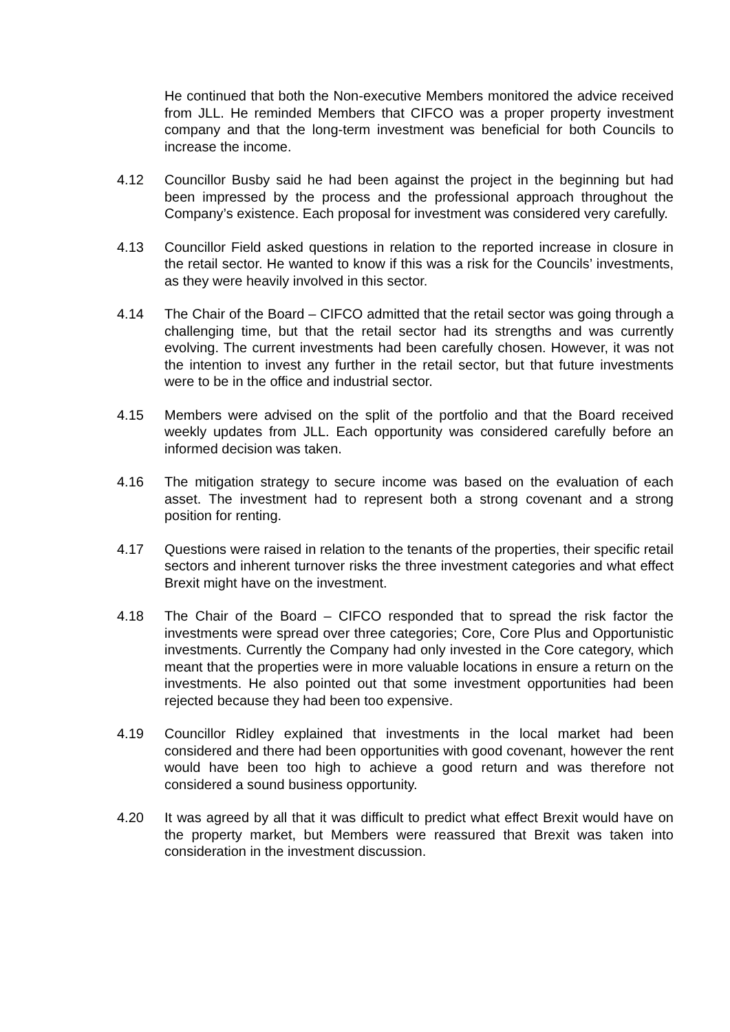He continued that both the Non-executive Members monitored the advice received from JLL. He reminded Members that CIFCO was a proper property investment company and that the long-term investment was beneficial for both Councils to increase the income.
4.12 Councillor Busby said he had been against the project in the beginning but had been impressed by the process and the professional approach throughout the Company’s existence. Each proposal for investment was considered very carefully.
4.13 Councillor Field asked questions in relation to the reported increase in closure in the retail sector. He wanted to know if this was a risk for the Councils’ investments, as they were heavily involved in this sector.
4.14 The Chair of the Board – CIFCO admitted that the retail sector was going through a challenging time, but that the retail sector had its strengths and was currently evolving. The current investments had been carefully chosen. However, it was not the intention to invest any further in the retail sector, but that future investments were to be in the office and industrial sector.
4.15 Members were advised on the split of the portfolio and that the Board received weekly updates from JLL. Each opportunity was considered carefully before an informed decision was taken.
4.16 The mitigation strategy to secure income was based on the evaluation of each asset. The investment had to represent both a strong covenant and a strong position for renting.
4.17 Questions were raised in relation to the tenants of the properties, their specific retail sectors and inherent turnover risks the three investment categories and what effect Brexit might have on the investment.
4.18 The Chair of the Board – CIFCO responded that to spread the risk factor the investments were spread over three categories; Core, Core Plus and Opportunistic investments. Currently the Company had only invested in the Core category, which meant that the properties were in more valuable locations in ensure a return on the investments. He also pointed out that some investment opportunities had been rejected because they had been too expensive.
4.19 Councillor Ridley explained that investments in the local market had been considered and there had been opportunities with good covenant, however the rent would have been too high to achieve a good return and was therefore not considered a sound business opportunity.
4.20 It was agreed by all that it was difficult to predict what effect Brexit would have on the property market, but Members were reassured that Brexit was taken into consideration in the investment discussion.